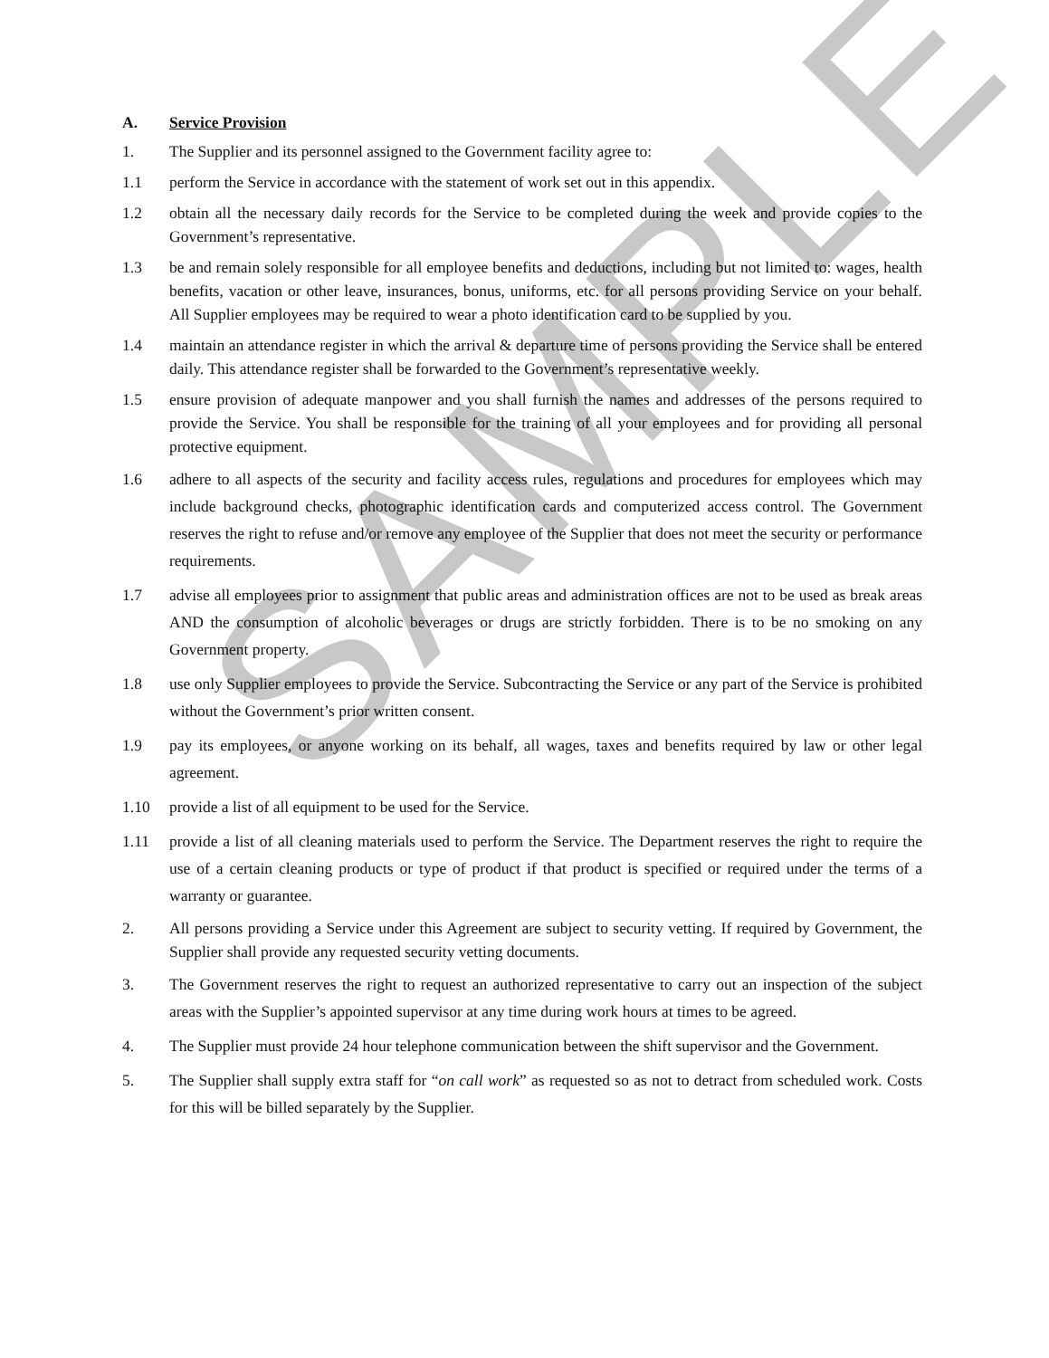SAMPLE
A. Service Provision
1. The Supplier and its personnel assigned to the Government facility agree to:
1.1 perform the Service in accordance with the statement of work set out in this appendix.
1.2 obtain all the necessary daily records for the Service to be completed during the week and provide copies to the Government’s representative.
1.3 be and remain solely responsible for all employee benefits and deductions, including but not limited to: wages, health benefits, vacation or other leave, insurances, bonus, uniforms, etc. for all persons providing Service on your behalf. All Supplier employees may be required to wear a photo identification card to be supplied by you.
1.4 maintain an attendance register in which the arrival & departure time of persons providing the Service shall be entered daily. This attendance register shall be forwarded to the Government’s representative weekly.
1.5 ensure provision of adequate manpower and you shall furnish the names and addresses of the persons required to provide the Service. You shall be responsible for the training of all your employees and for providing all personal protective equipment.
1.6 adhere to all aspects of the security and facility access rules, regulations and procedures for employees which may include background checks, photographic identification cards and computerized access control. The Government reserves the right to refuse and/or remove any employee of the Supplier that does not meet the security or performance requirements.
1.7 advise all employees prior to assignment that public areas and administration offices are not to be used as break areas AND the consumption of alcoholic beverages or drugs are strictly forbidden. There is to be no smoking on any Government property.
1.8 use only Supplier employees to provide the Service. Subcontracting the Service or any part of the Service is prohibited without the Government’s prior written consent.
1.9 pay its employees, or anyone working on its behalf, all wages, taxes and benefits required by law or other legal agreement.
1.10 provide a list of all equipment to be used for the Service.
1.11 provide a list of all cleaning materials used to perform the Service. The Department reserves the right to require the use of a certain cleaning products or type of product if that product is specified or required under the terms of a warranty or guarantee.
2. All persons providing a Service under this Agreement are subject to security vetting. If required by Government, the Supplier shall provide any requested security vetting documents.
3. The Government reserves the right to request an authorized representative to carry out an inspection of the subject areas with the Supplier’s appointed supervisor at any time during work hours at times to be agreed.
4. The Supplier must provide 24 hour telephone communication between the shift supervisor and the Government.
5. The Supplier shall supply extra staff for “on call work” as requested so as not to detract from scheduled work. Costs for this will be billed separately by the Supplier.